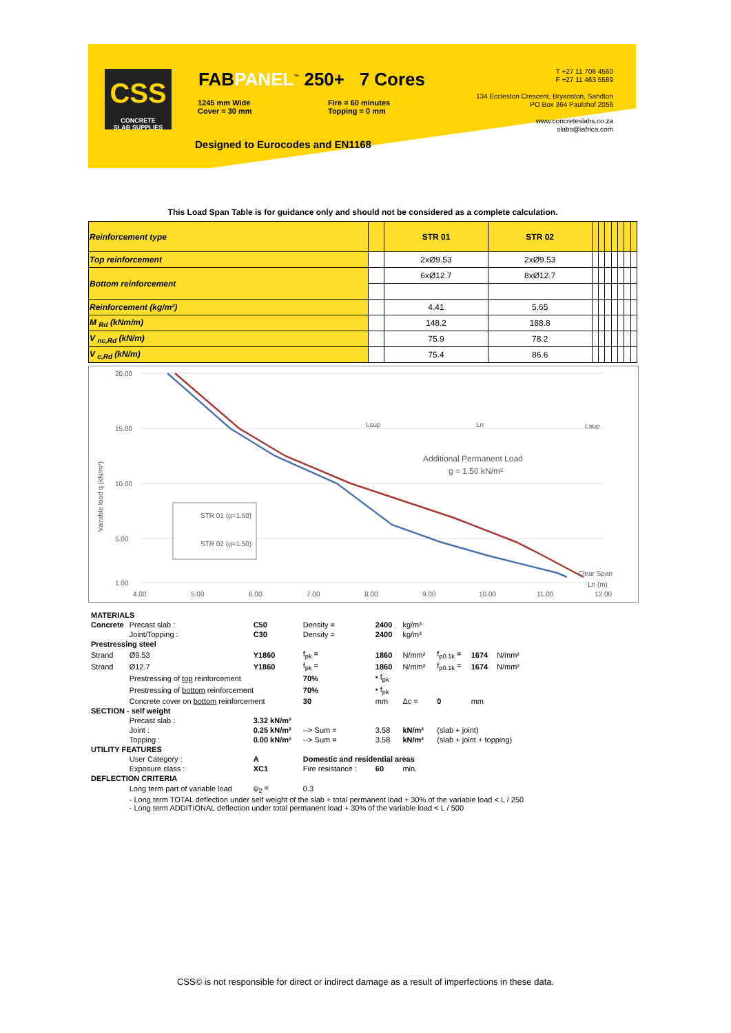CSS
CONCRETE
SLAB SUPPLIES
FABPANEL<sup>™</sup> 250+ 7 Cores
1245 mm Wide
Cover = 30 mm
Fire = 60 minutes
Topping = 0 mm
Designed to Eurocodes and EN1168
T +27 11 706 4560
F +27 11 463 5589
134 Eccleston Crescent, Bryanston, Sandton
PO Box 364 Paulshof 2056
www.concreteslabs.co.za
slabs@iafrica.com
This Load Span Table is for guidance only and should not be considered as a complete calculation.
| Reinforcement type | | STR 01 | STR 02 | | | | | | | |
| Top reinforcement | | 2xØ9.53 | 2xØ9.53 | | | | | | | |
| Bottom reinforcement | | 6xØ12.7 | 8xØ12.7 | | | | | | | |
| Reinforcement (kg/m²) | | 4.41 | 5.65 | | | | | | | |
| M <sub>Rd</sub> (kNm/m) | | 148.2 | 188.8 | | | | | | | |
| V <sub>nc,Rd</sub> (kN/m) | | 75.9 | 78.2 | | | | | | | |
| V <sub>c,Rd</sub> (kN/m) | | 75.4 | 86.6 | | | | | | | |
20.00
15.00
10.00
5.00
1.00
4.00
5.00
6.00
7.00
8.00
9.00
10.00
11.00
12.00
Vairable load q (kN/m²)
STR 01 (g=1.50)
STR 02 (g=1.50)
Additional Permanent Load
g = 1.50 kN/m²
Lsup
Ln
Lsup
Clear Span
Ln (m)
| MATERIALS | | | | | | | | |
| Concrete | Precast slab : | C50 | Density = | 2400 | kg/m³ | | | |
| | Joint/Topping : | C30 | Density = | 2400 | kg/m³ | | | |
| Prestressing steel | | | | | | | | |
| Strand | Ø9.53 | Y1860 | f<sub>pk</sub> = | 1860 | N/mm² | f<sub>p0.1k</sub> = | 1674 | N/mm² |
| Strand | Ø12.7 | Y1860 | f<sub>pk</sub> = | 1860 | N/mm² | f<sub>p0.1k</sub> = | 1674 | N/mm² |
| | Prestressing of top reinforcement | | 70% | • f<sub>pk</sub> | | | | |
| | Prestressing of bottom reinforcement | | 70% | • f<sub>pk</sub> | | | | |
| | Concrete cover on bottom reinforcement | | 30 | mm | Δc = | 0 | mm | |
| SECTION - self weight | | | | | | | | |
| | Precast slab : | 3.32 kN/m² | | | | | | |
| | Joint : | 0.25 kN/m² | --> Sum = | 3.58 | kN/m² | (slab + joint) | | |
| | Topping : | 0.00 kN/m² | --> Sum = | 3.58 | kN/m² | (slab + joint + topping) | | |
| UTILITY FEATURES | | | | | | | | |
| | User Category : | A | Domestic and residential areas | | | | | |
| | Exposure class : | XC1 | Fire resistance : | 60 | min. | | | |
| DEFLECTION CRITERIA | | | | | | | | |
| | Long term part of variable load | ψ<sub>2</sub> = | 0.3 | | | | | |
| | - Long term TOTAL deflection under self weight of the slab + total permanent load + 30% of the variable load < L / 250 - Long term ADDITIONAL deflection under total permanent load + 30% of the variable load < L / 500 | | | | | | | |
CSS© is not responsible for direct or indirect damage as a result of imperfections in these data.